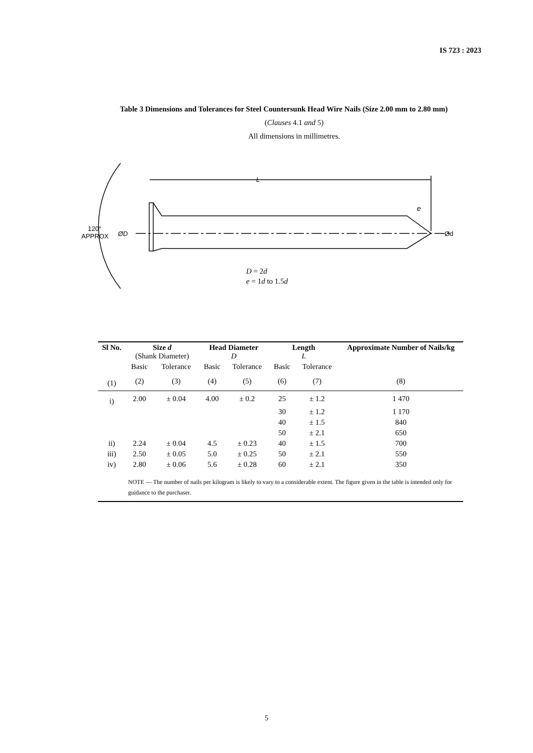IS 723 : 2023
Table 3 Dimensions and Tolerances for Steel Countersunk Head Wire Nails (Size 2.00 mm to 2.80 mm)
(Clauses 4.1 and 5)
All dimensions in millimetres.
L
e
ØD
Ød
120°
APPROX
D = 2d
e = 1d to 1.5d
| Sl No. | Size d (Shank Diameter) | | Head Diameter D | | Length L | | Approximate Number of Nails/kg |
| --- | --- | --- | --- | --- | --- | --- | --- |
| | Basic | Tolerance | Basic | Tolerance | Basic | Tolerance | |
| (1) | (2) | (3) | (4) | (5) | (6) | (7) | (8) |
| i) | 2.00 | ± 0.04 | 4.00 | ± 0.2 | 25 | ± 1.2 | 1 470 |
| | | | | | 30 | ± 1.2 | 1 170 |
| | | | | | 40 | ± 1.5 | 840 |
| | | | | | 50 | ± 2.1 | 650 |
| ii) | 2.24 | ± 0.04 | 4.5 | ± 0.23 | 40 | ± 1.5 | 700 |
| iii) | 2.50 | ± 0.05 | 5.0 | ± 0.25 | 50 | ± 2.1 | 550 |
| iv) | 2.80 | ± 0.06 | 5.6 | ± 0.28 | 60 | ± 2.1 | 350 |
| NOTE — The number of nails per kilogram is likely to vary to a considerable extent. The figure given in the table is intended only for guidance to the purchaser. | | | | | | | |
5